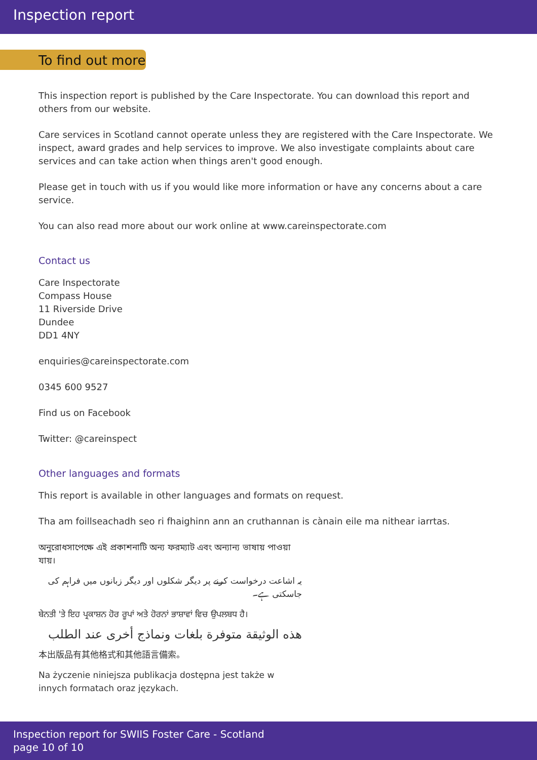Inspection report
To find out more
This inspection report is published by the Care Inspectorate. You can download this report and others from our website.
Care services in Scotland cannot operate unless they are registered with the Care Inspectorate. We inspect, award grades and help services to improve. We also investigate complaints about care services and can take action when things aren't good enough.
Please get in touch with us if you would like more information or have any concerns about a care service.
You can also read more about our work online at www.careinspectorate.com
Contact us
Care Inspectorate
Compass House
11 Riverside Drive
Dundee
DD1 4NY
enquiries@careinspectorate.com
0345 600 9527
Find us on Facebook
Twitter: @careinspect
Other languages and formats
This report is available in other languages and formats on request.
Tha am foillseachadh seo ri fhaighinn ann an cruthannan is cànain eile ma nithear iarrtas.
অনুরোধসাপেক্ষে এই প্রকাশনাটি অন্য ফরম্যাট এবং অন্যান্য ভাষায় পাওয়া যায়।
یہ اشاعت درخواست کرنے پر دیگر شکلوں اور دیگر زبانوں میں فراہم کی جاسکتی ہے۔
ਬੇਨਤੀ 'ਤੇ ਇਹ ਪ੍ਰਕਾਸ਼ਨ ਹੋਰ ਰੂਪਾਂ ਅਤੇ ਹੋਰਨਾਂ ਭਾਸ਼ਾਵਾਂ ਵਿਚ ਉਪਲਬਧ ਹੈ।
هذه الوثيقة متوفرة بلغات ونماذج أخرى عند الطلب
本出版品有其他格式和其他語言備索。
Na życzenie niniejsza publikacja dostępna jest także w innych formatach oraz językach.
Inspection report for SWIIS Foster Care - Scotland
page 10 of 10